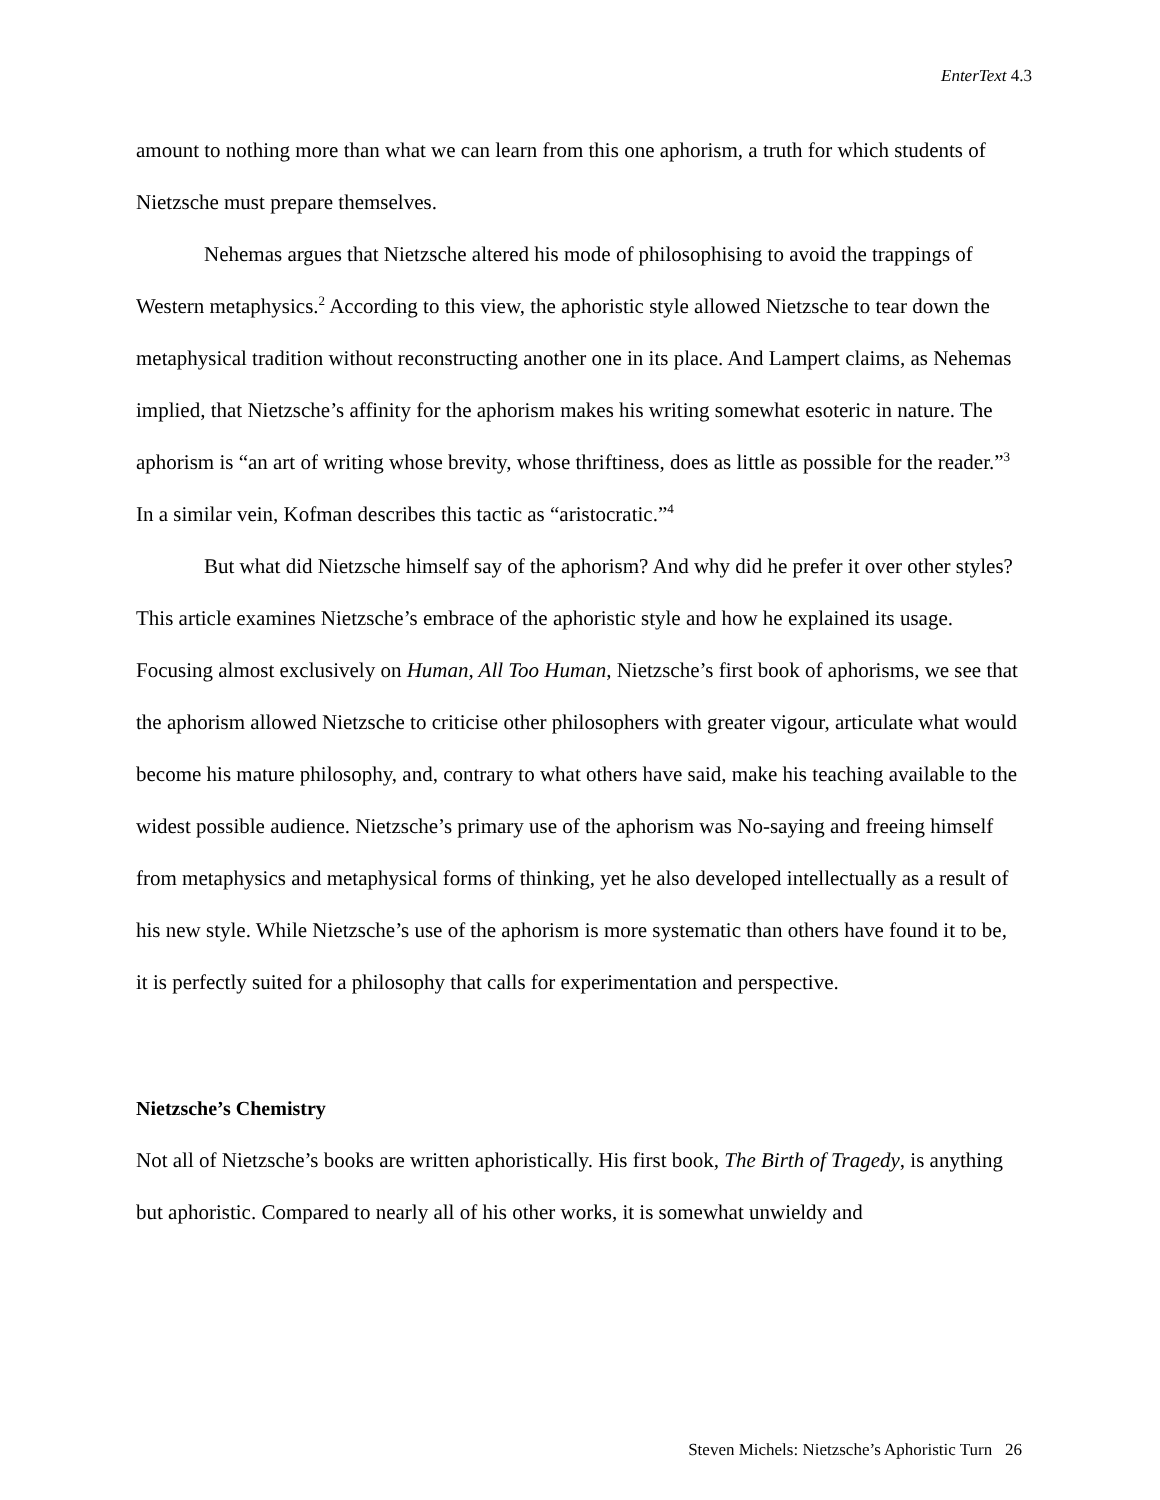EnterText 4.3
amount to nothing more than what we can learn from this one aphorism, a truth for which students of Nietzsche must prepare themselves.
Nehemas argues that Nietzsche altered his mode of philosophising to avoid the trappings of Western metaphysics.<sup>2</sup> According to this view, the aphoristic style allowed Nietzsche to tear down the metaphysical tradition without reconstructing another one in its place. And Lampert claims, as Nehemas implied, that Nietzsche’s affinity for the aphorism makes his writing somewhat esoteric in nature. The aphorism is “an art of writing whose brevity, whose thriftiness, does as little as possible for the reader.”<sup>3</sup> In a similar vein, Kofman describes this tactic as “aristocratic.”<sup>4</sup>
But what did Nietzsche himself say of the aphorism? And why did he prefer it over other styles? This article examines Nietzsche’s embrace of the aphoristic style and how he explained its usage. Focusing almost exclusively on Human, All Too Human, Nietzsche’s first book of aphorisms, we see that the aphorism allowed Nietzsche to criticise other philosophers with greater vigour, articulate what would become his mature philosophy, and, contrary to what others have said, make his teaching available to the widest possible audience. Nietzsche’s primary use of the aphorism was No-saying and freeing himself from metaphysics and metaphysical forms of thinking, yet he also developed intellectually as a result of his new style. While Nietzsche’s use of the aphorism is more systematic than others have found it to be, it is perfectly suited for a philosophy that calls for experimentation and perspective.
Nietzsche’s Chemistry
Not all of Nietzsche’s books are written aphoristically. His first book, The Birth of Tragedy, is anything but aphoristic. Compared to nearly all of his other works, it is somewhat unwieldy and
Steven Michels: Nietzsche’s Aphoristic Turn 26